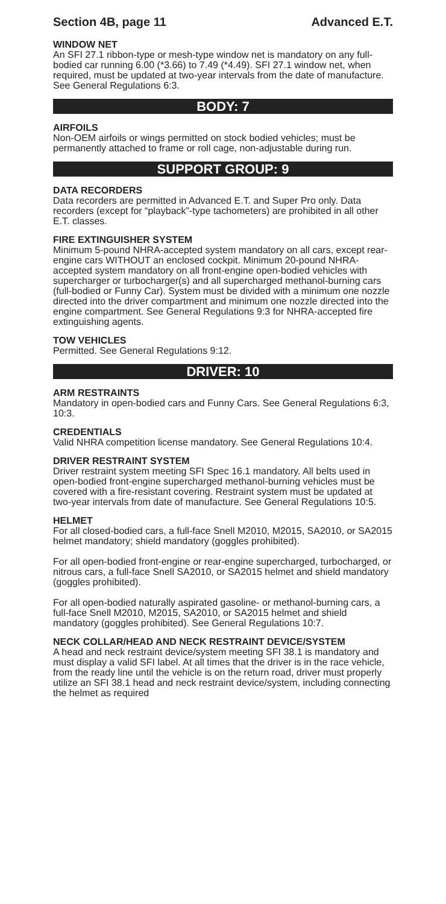Section 4B, page 11 Advanced E.T.
WINDOW NET
An SFI 27.1 ribbon-type or mesh-type window net is mandatory on any full-bodied car running 6.00 (*3.66) to 7.49 (*4.49). SFI 27.1 window net, when required, must be updated at two-year intervals from the date of manufacture. See General Regulations 6:3.
BODY: 7
AIRFOILS
Non-OEM airfoils or wings permitted on stock bodied vehicles; must be permanently attached to frame or roll cage, non-adjustable during run.
SUPPORT GROUP: 9
DATA RECORDERS
Data recorders are permitted in Advanced E.T. and Super Pro only. Data recorders (except for “playback”-type tachometers) are prohibited in all other E.T. classes.
FIRE EXTINGUISHER SYSTEM
Minimum 5-pound NHRA-accepted system mandatory on all cars, except rear-engine cars WITHOUT an enclosed cockpit. Minimum 20-pound NHRA-accepted system mandatory on all front-engine open-bodied vehicles with supercharger or turbocharger(s) and all supercharged methanol-burning cars (full-bodied or Funny Car). System must be divided with a minimum one nozzle directed into the driver compartment and minimum one nozzle directed into the engine compartment. See General Regulations 9:3 for NHRA-accepted fire extinguishing agents.
TOW VEHICLES
Permitted. See General Regulations 9:12.
DRIVER: 10
ARM RESTRAINTS
Mandatory in open-bodied cars and Funny Cars. See General Regulations 6:3, 10:3.
CREDENTIALS
Valid NHRA competition license mandatory. See General Regulations 10:4.
DRIVER RESTRAINT SYSTEM
Driver restraint system meeting SFI Spec 16.1 mandatory. All belts used in open-bodied front-engine supercharged methanol-burning vehicles must be covered with a fire-resistant covering. Restraint system must be updated at two-year intervals from date of manufacture. See General Regulations 10:5.
HELMET
For all closed-bodied cars, a full-face Snell M2010, M2015, SA2010, or SA2015 helmet mandatory; shield mandatory (goggles prohibited).
For all open-bodied front-engine or rear-engine supercharged, turbocharged, or nitrous cars, a full-face Snell SA2010, or SA2015 helmet and shield mandatory (goggles prohibited).
For all open-bodied naturally aspirated gasoline- or methanol-burning cars, a full-face Snell M2010, M2015, SA2010, or SA2015 helmet and shield mandatory (goggles prohibited). See General Regulations 10:7.
NECK COLLAR/HEAD AND NECK RESTRAINT DEVICE/SYSTEM
A head and neck restraint device/system meeting SFI 38.1 is mandatory and must display a valid SFI label. At all times that the driver is in the race vehicle, from the ready line until the vehicle is on the return road, driver must properly utilize an SFI 38.1 head and neck restraint device/system, including connecting the helmet as required